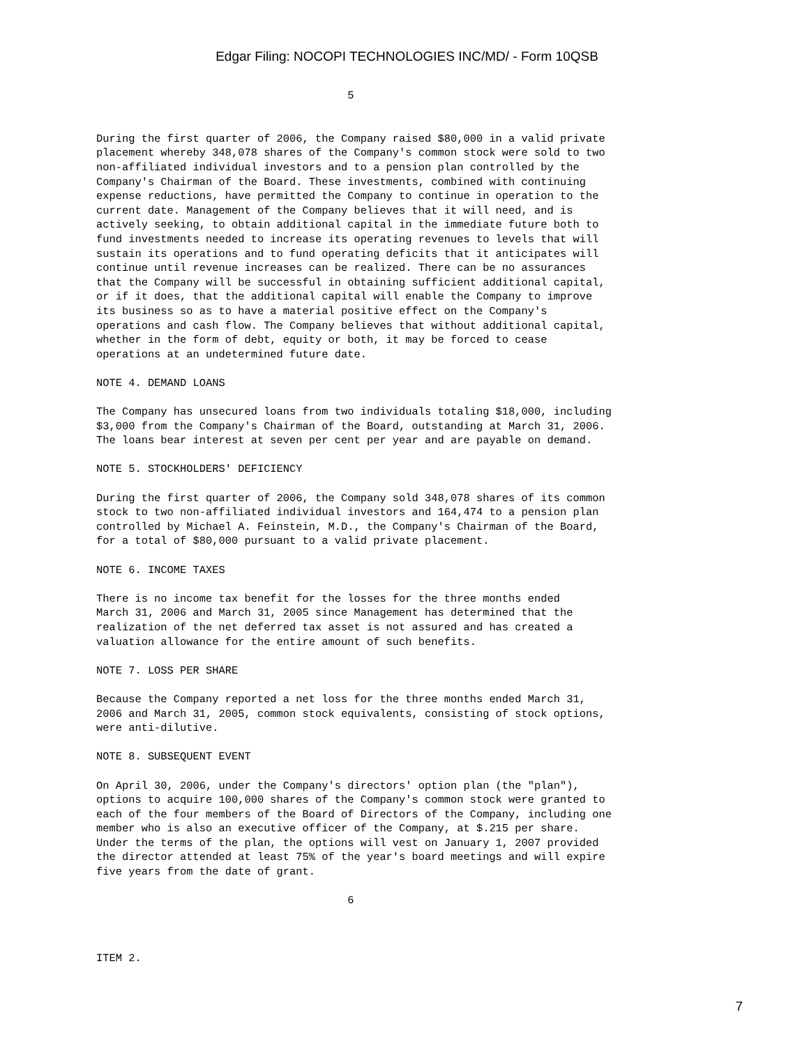Edgar Filing: NOCOPI TECHNOLOGIES INC/MD/ - Form 10QSB
                                       5


During the first quarter of 2006, the Company raised $80,000 in a valid private
placement whereby 348,078 shares of the Company's common stock were sold to two
non-affiliated individual investors and to a pension plan controlled by the
Company's Chairman of the Board. These investments, combined with continuing
expense reductions, have permitted the Company to continue in operation to the
current date. Management of the Company believes that it will need, and is
actively seeking, to obtain additional capital in the immediate future both to
fund investments needed to increase its operating revenues to levels that will
sustain its operations and to fund operating deficits that it anticipates will
continue until revenue increases can be realized. There can be no assurances
that the Company will be successful in obtaining sufficient additional capital,
or if it does, that the additional capital will enable the Company to improve
its business so as to have a material positive effect on the Company's
operations and cash flow. The Company believes that without additional capital,
whether in the form of debt, equity or both, it may be forced to cease
operations at an undetermined future date.

NOTE 4. DEMAND LOANS

The Company has unsecured loans from two individuals totaling $18,000, including
$3,000 from the Company's Chairman of the Board, outstanding at March 31, 2006.
The loans bear interest at seven per cent per year and are payable on demand.

NOTE 5. STOCKHOLDERS' DEFICIENCY

During the first quarter of 2006, the Company sold 348,078 shares of its common
stock to two non-affiliated individual investors and 164,474 to a pension plan
controlled by Michael A. Feinstein, M.D., the Company's Chairman of the Board,
for a total of $80,000 pursuant to a valid private placement.

NOTE 6. INCOME TAXES

There is no income tax benefit for the losses for the three months ended
March 31, 2006 and March 31, 2005 since Management has determined that the
realization of the net deferred tax asset is not assured and has created a
valuation allowance for the entire amount of such benefits.

NOTE 7. LOSS PER SHARE

Because the Company reported a net loss for the three months ended March 31,
2006 and March 31, 2005, common stock equivalents, consisting of stock options,
were anti-dilutive.

NOTE 8. SUBSEQUENT EVENT

On April 30, 2006, under the Company's directors' option plan (the "plan"),
options to acquire 100,000 shares of the Company's common stock were granted to
each of the four members of the Board of Directors of the Company, including one
member who is also an executive officer of the Company, at $.215 per share.
Under the terms of the plan, the options will vest on January 1, 2007 provided
the director attended at least 75% of the year's board meetings and will expire
five years from the date of grant.

                                       6



ITEM 2.
7